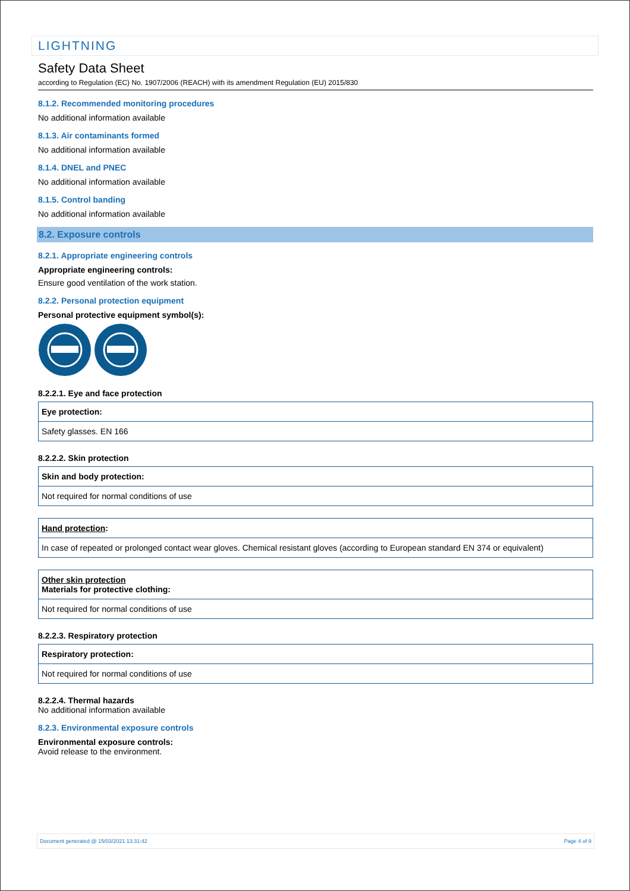LIGHTNING
Safety Data Sheet
according to Regulation (EC) No. 1907/2006 (REACH) with its amendment Regulation (EU) 2015/830
8.1.2. Recommended monitoring procedures
No additional information available
8.1.3. Air contaminants formed
No additional information available
8.1.4. DNEL and PNEC
No additional information available
8.1.5. Control banding
No additional information available
8.2. Exposure controls
8.2.1. Appropriate engineering controls
Appropriate engineering controls:
Ensure good ventilation of the work station.
8.2.2. Personal protection equipment
Personal protective equipment symbol(s):
8.2.2.1. Eye and face protection
| Eye protection: |
| Safety glasses. EN 166 |
8.2.2.2. Skin protection
| Skin and body protection: |
| Not required for normal conditions of use |
| Hand protection : |
| In case of repeated or prolonged contact wear gloves. Chemical resistant gloves (according to European standard EN 374 or equivalent) |
| Other skin protection Materials for protective clothing: |
| Not required for normal conditions of use |
8.2.2.3. Respiratory protection
| Respiratory protection: |
| Not required for normal conditions of use |
8.2.2.4. Thermal hazards
No additional information available
8.2.3. Environmental exposure controls
Environmental exposure controls:
Avoid release to the environment.
Document generated @ 15/03/2021 13:31:42 Page 4 of 9